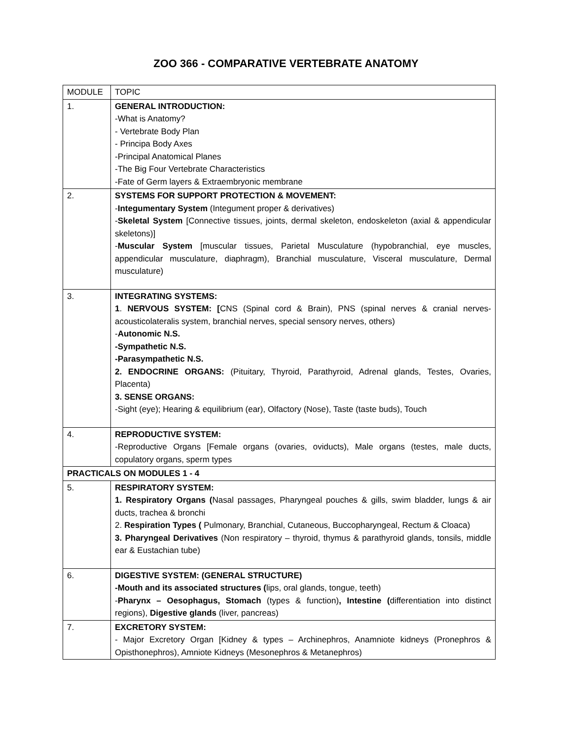ZOO 366 - COMPARATIVE VERTEBRATE ANATOMY
| MODULE | TOPIC |
| 1. | GENERAL INTRODUCTION: -What is Anatomy? - Vertebrate Body Plan - Principa Body Axes -Principal Anatomical Planes -The Big Four Vertebrate Characteristics -Fate of Germ layers & Extraembryonic membrane |
| 2. | SYSTEMS FOR SUPPORT PROTECTION & MOVEMENT: - Integumentary System (Integument proper & derivatives) - Skeletal System [Connective tissues, joints, dermal skeleton, endoskeleton (axial & appendicular skeletons)] - Muscular System [muscular tissues, Parietal Musculature (hypobranchial, eye muscles, appendicular musculature, diaphragm), Branchial musculature, Visceral musculature, Dermal musculature) |
| 3. | INTEGRATING SYSTEMS: 1 . NERVOUS SYSTEM: [ CNS (Spinal cord & Brain), PNS (spinal nerves & cranial nerves-acousticolateralis system, branchial nerves, special sensory nerves, others) - Autonomic N.S. -Sympathetic N.S. -Parasympathetic N.S. 2. ENDOCRINE ORGANS: (Pituitary, Thyroid, Parathyroid, Adrenal glands, Testes, Ovaries, Placenta) 3. SENSE ORGANS: -Sight (eye); Hearing & equilibrium (ear), Olfactory (Nose), Taste (taste buds), Touch |
| 4. | REPRODUCTIVE SYSTEM: -Reproductive Organs [Female organs (ovaries, oviducts), Male organs (testes, male ducts, copulatory organs, sperm types |
| PRACTICALS ON MODULES 1 - 4 | |
| 5. | RESPIRATORY SYSTEM: 1. Respiratory Organs ( Nasal passages, Pharyngeal pouches & gills, swim bladder, lungs & air ducts, trachea & bronchi 2. Respiration Types ( Pulmonary, Branchial, Cutaneous, Buccopharyngeal, Rectum & Cloaca) 3. Pharyngeal Derivatives (Non respiratory – thyroid, thymus & parathyroid glands, tonsils, middle ear & Eustachian tube) |
| 6. | DIGESTIVE SYSTEM: (GENERAL STRUCTURE) -Mouth and its associated structures ( lips, oral glands, tongue, teeth) - Pharynx – Oesophagus, Stomach (types & function) , Intestine ( differentiation into distinct regions), Digestive glands (liver, pancreas) |
| 7. | EXCRETORY SYSTEM: - Major Excretory Organ [Kidney & types – Archinephros, Anamniote kidneys (Pronephros & Opisthonephros), Amniote Kidneys (Mesonephros & Metanephros) |